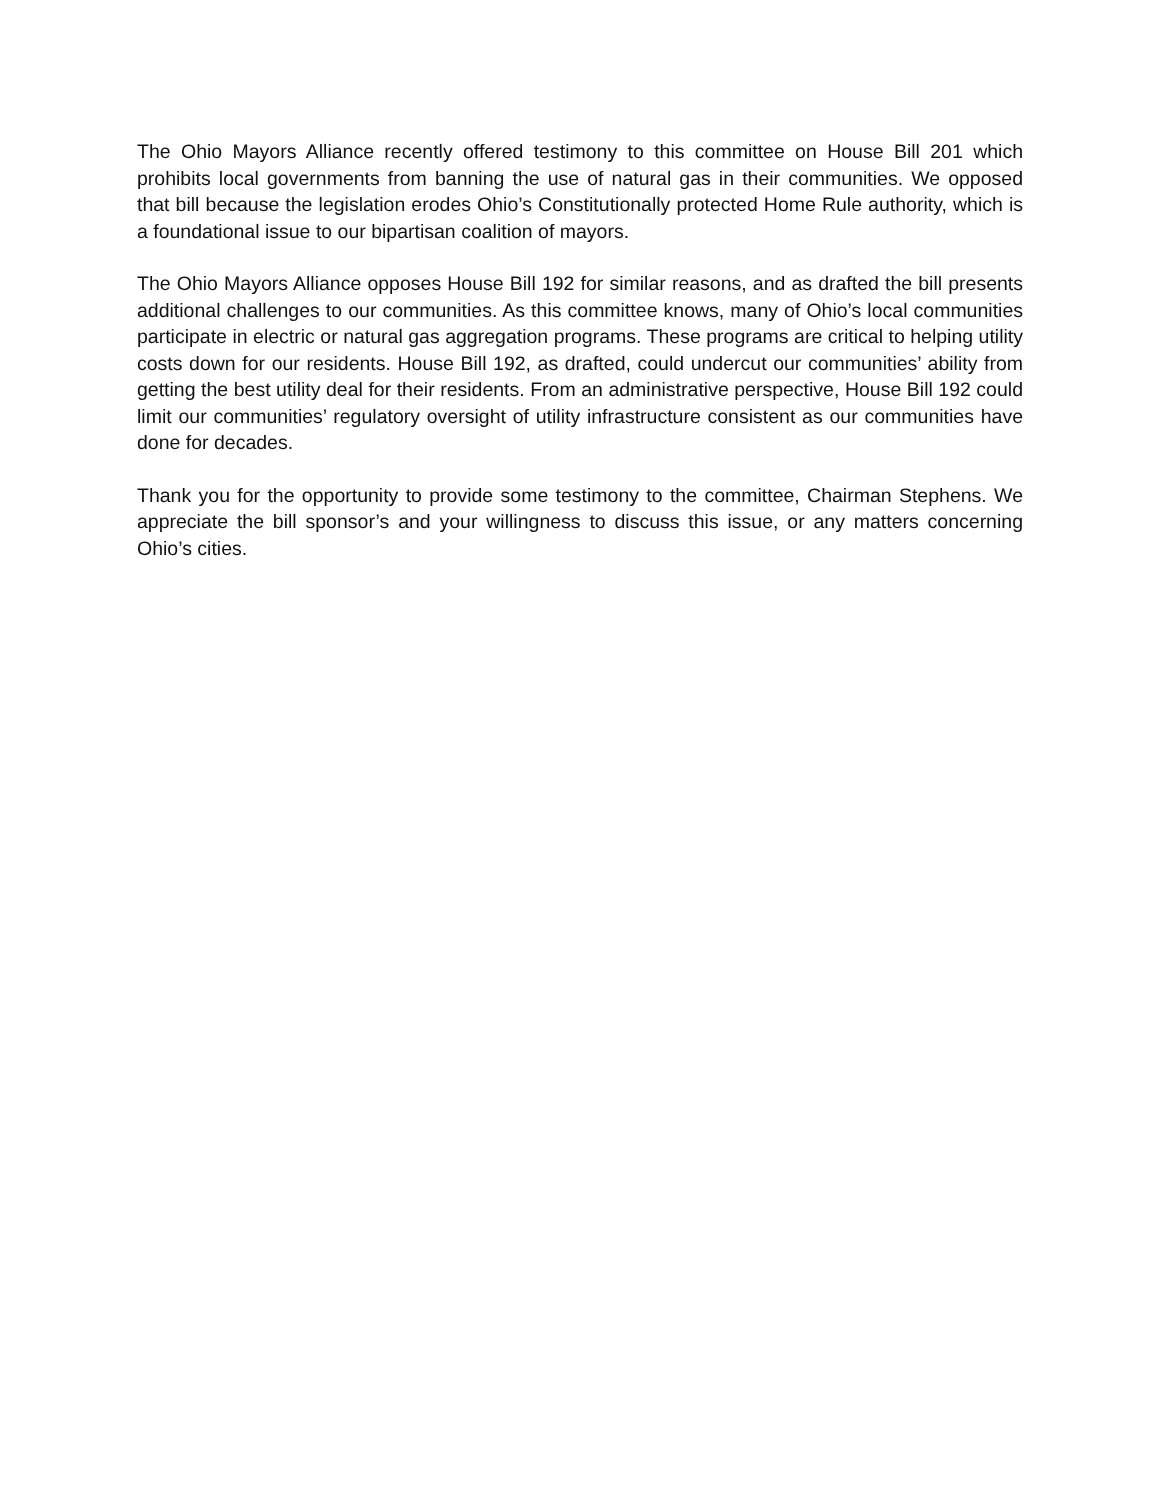The Ohio Mayors Alliance recently offered testimony to this committee on House Bill 201 which prohibits local governments from banning the use of natural gas in their communities. We opposed that bill because the legislation erodes Ohio’s Constitutionally protected Home Rule authority, which is a foundational issue to our bipartisan coalition of mayors.
The Ohio Mayors Alliance opposes House Bill 192 for similar reasons, and as drafted the bill presents additional challenges to our communities. As this committee knows, many of Ohio’s local communities participate in electric or natural gas aggregation programs. These programs are critical to helping utility costs down for our residents. House Bill 192, as drafted, could undercut our communities’ ability from getting the best utility deal for their residents. From an administrative perspective, House Bill 192 could limit our communities’ regulatory oversight of utility infrastructure consistent as our communities have done for decades.
Thank you for the opportunity to provide some testimony to the committee, Chairman Stephens. We appreciate the bill sponsor’s and your willingness to discuss this issue, or any matters concerning Ohio’s cities.